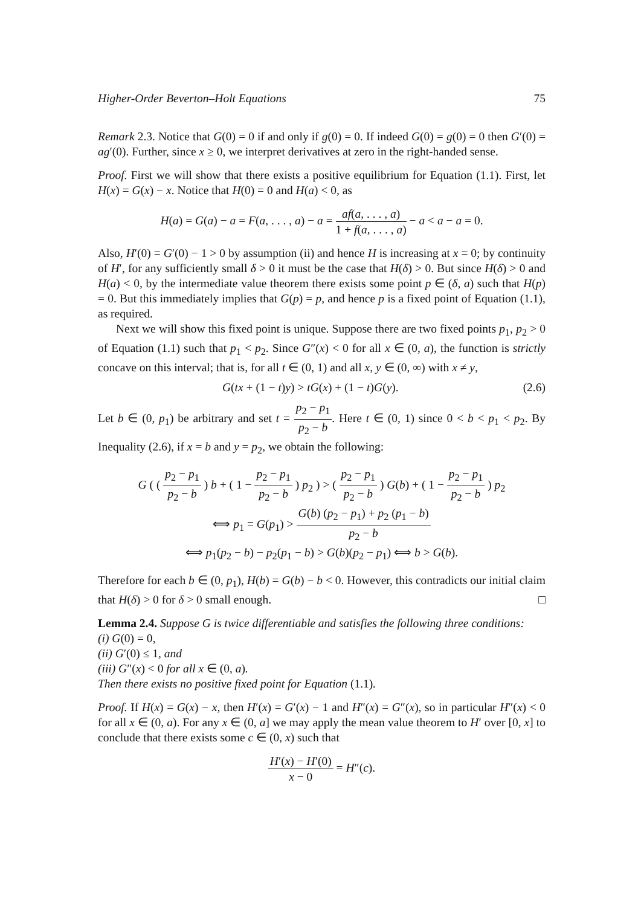Higher-Order Beverton–Holt Equations 75
Remark 2.3. Notice that G(0) = 0 if and only if g(0) = 0. If indeed G(0) = g(0) = 0 then G′(0) = ag′(0). Further, since x ≥ 0, we interpret derivatives at zero in the right-handed sense.
Proof. First we will show that there exists a positive equilibrium for Equation (1.1). First, let H(x) = G(x) − x. Notice that H(0) = 0 and H(a) < 0, as
H(a) = G(a) − a = F(a, . . . , a) − a = af(a, . . . , a) 1 + f(a, . . . , a) − a < a − a = 0.
Also, H′(0) = G′(0) − 1 > 0 by assumption (ii) and hence H is increasing at x = 0; by continuity of H′, for any sufficiently small δ > 0 it must be the case that H(δ) > 0. But since H(δ) > 0 and H(a) < 0, by the intermediate value theorem there exists some point p ∈ (δ, a) such that H(p) = 0. But this immediately implies that G(p) = p, and hence p is a fixed point of Equation (1.1), as required.
Next we will show this fixed point is unique. Suppose there are two fixed points p<sub>1</sub>, p<sub>2</sub> > 0 of Equation (1.1) such that p<sub>1</sub> < p<sub>2</sub>. Since G″(x) < 0 for all x ∈ (0, a), the function is strictly concave on this interval; that is, for all t ∈ (0, 1) and all x, y ∈ (0, ∞) with x ≠ y,
G(tx + (1 − t)y) > tG(x) + (1 − t)G(y). (2.6)
Let b ∈ (0, p<sub>1</sub>) be arbitrary and set t = p<sub>2</sub> − p<sub>1</sub> p<sub>2</sub> − b. Here t ∈ (0, 1) since 0 < b < p<sub>1</sub> < p<sub>2</sub>. By Inequality (2.6), if x = b and y = p<sub>2</sub>, we obtain the following:
G ( ( p<sub>2</sub> − p<sub>1</sub> p<sub>2</sub> − b ) b + ( 1 − p<sub>2</sub> − p<sub>1</sub> p<sub>2</sub> − b ) p<sub>2</sub> ) > ( p<sub>2</sub> − p<sub>1</sub> p<sub>2</sub> − b ) G(b) + ( 1 − p<sub>2</sub> − p<sub>1</sub> p<sub>2</sub> − b ) p<sub>2</sub>
⟺ p<sub>1</sub> = G(p<sub>1</sub>) > G(b) (p<sub>2</sub> − p<sub>1</sub>) + p<sub>2</sub> (p<sub>1</sub> − b) p<sub>2</sub> − b
⟺ p<sub>1</sub>(p<sub>2</sub> − b) − p<sub>2</sub>(p<sub>1</sub> − b) > G(b)(p<sub>2</sub> − p<sub>1</sub>) ⟺ b > G(b).
Therefore for each b ∈ (0, p<sub>1</sub>), H(b) = G(b) − b < 0. However, this contradicts our initial claim that H(δ) > 0 for δ > 0 small enough. □
Lemma 2.4. Suppose G is twice differentiable and satisfies the following three conditions:
(i) G(0) = 0,
(ii) G′(0) ≤ 1, and
(iii) G″(x) < 0 for all x ∈ (0, a).
Then there exists no positive fixed point for Equation (1.1).
Proof. If H(x) = G(x) − x, then H′(x) = G′(x) − 1 and H″(x) = G″(x), so in particular H″(x) < 0 for all x ∈ (0, a). For any x ∈ (0, a] we may apply the mean value theorem to H′ over [0, x] to conclude that there exists some c ∈ (0, x) such that
H′(x) − H′(0) x − 0 = H″(c).